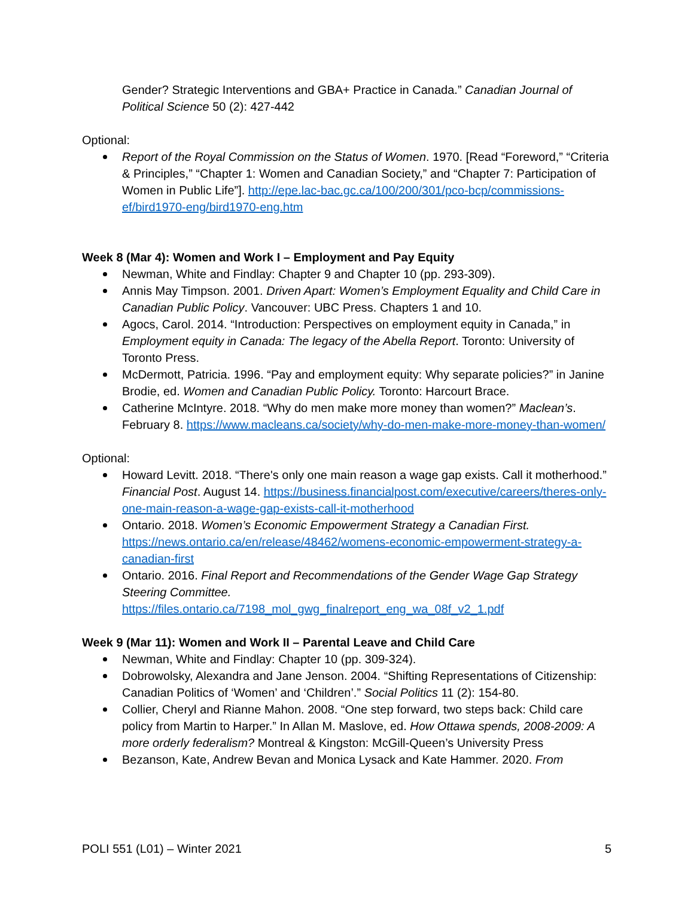Gender? Strategic Interventions and GBA+ Practice in Canada.” Canadian Journal of Political Science 50 (2): 427-442
Optional:
Report of the Royal Commission on the Status of Women. 1970. [Read “Foreword,” “Criteria & Principles,” “Chapter 1: Women and Canadian Society,” and “Chapter 7: Participation of Women in Public Life”]. http://epe.lac-bac.gc.ca/100/200/301/pco-bcp/commissions-ef/bird1970-eng/bird1970-eng.htm
Week 8 (Mar 4): Women and Work I – Employment and Pay Equity
Newman, White and Findlay: Chapter 9 and Chapter 10 (pp. 293-309).
Annis May Timpson. 2001. Driven Apart: Women’s Employment Equality and Child Care in Canadian Public Policy. Vancouver: UBC Press. Chapters 1 and 10.
Agocs, Carol. 2014. “Introduction: Perspectives on employment equity in Canada,” in Employment equity in Canada: The legacy of the Abella Report. Toronto: University of Toronto Press.
McDermott, Patricia. 1996. “Pay and employment equity: Why separate policies?” in Janine Brodie, ed. Women and Canadian Public Policy. Toronto: Harcourt Brace.
Catherine McIntyre. 2018. “Why do men make more money than women?” Maclean’s. February 8. https://www.macleans.ca/society/why-do-men-make-more-money-than-women/
Optional:
Howard Levitt. 2018. “There's only one main reason a wage gap exists. Call it motherhood.” Financial Post. August 14. https://business.financialpost.com/executive/careers/theres-only-one-main-reason-a-wage-gap-exists-call-it-motherhood
Ontario. 2018. Women’s Economic Empowerment Strategy a Canadian First. https://news.ontario.ca/en/release/48462/womens-economic-empowerment-strategy-a-canadian-first
Ontario. 2016. Final Report and Recommendations of the Gender Wage Gap Strategy Steering Committee.
https://files.ontario.ca/7198_mol_gwg_finalreport_eng_wa_08f_v2_1.pdf
Week 9 (Mar 11): Women and Work II – Parental Leave and Child Care
Newman, White and Findlay: Chapter 10 (pp. 309-324).
Dobrowolsky, Alexandra and Jane Jenson. 2004. “Shifting Representations of Citizenship: Canadian Politics of ‘Women’ and ‘Children’.” Social Politics 11 (2): 154-80.
Collier, Cheryl and Rianne Mahon. 2008. “One step forward, two steps back: Child care policy from Martin to Harper.” In Allan M. Maslove, ed. How Ottawa spends, 2008-2009: A more orderly federalism? Montreal & Kingston: McGill-Queen’s University Press
Bezanson, Kate, Andrew Bevan and Monica Lysack and Kate Hammer. 2020. From
POLI 551 (L01) – Winter 2021 5